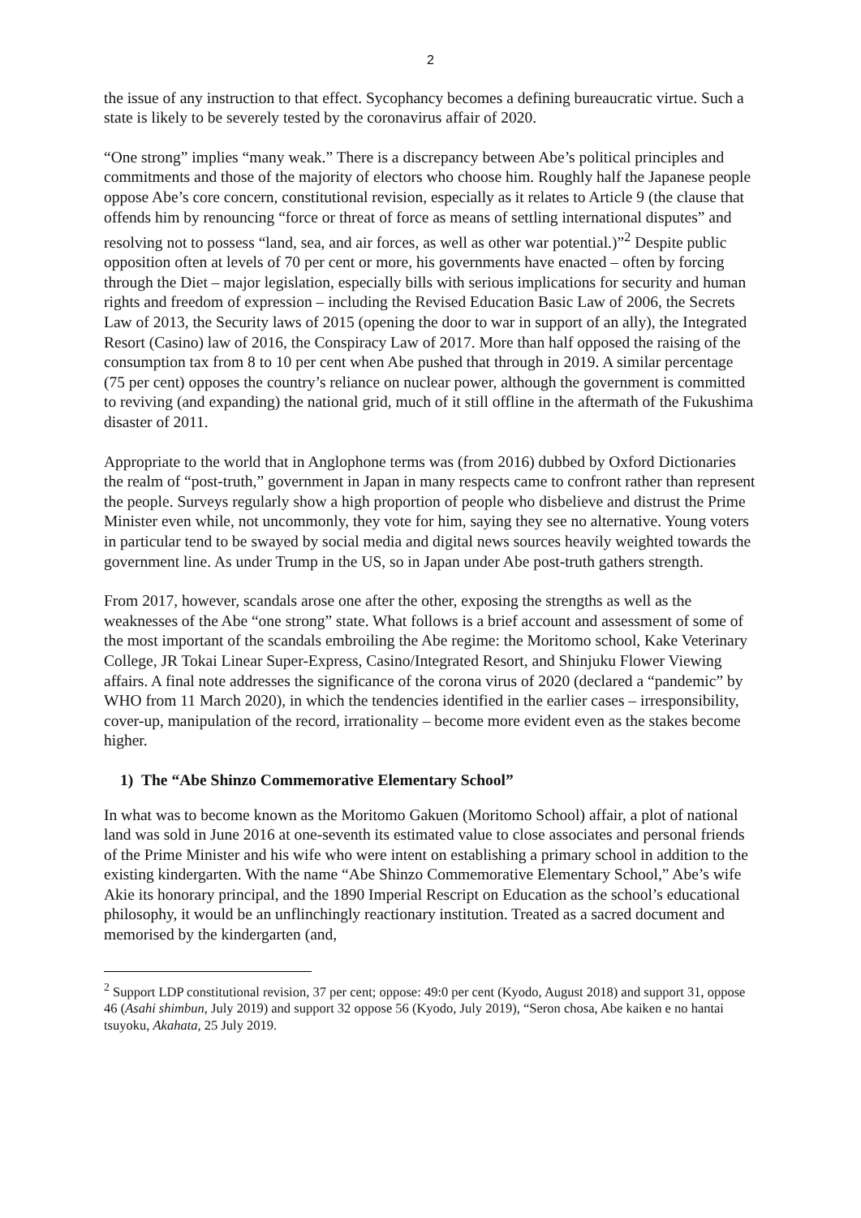2
the issue of any instruction to that effect. Sycophancy becomes a defining bureaucratic virtue. Such a state is likely to be severely tested by the coronavirus affair of 2020.
“One strong” implies “many weak.” There is a discrepancy between Abe’s political principles and commitments and those of the majority of electors who choose him. Roughly half the Japanese people oppose Abe’s core concern, constitutional revision, especially as it relates to Article 9 (the clause that offends him by renouncing “force or threat of force as means of settling international disputes” and resolving not to possess “land, sea, and air forces, as well as other war potential.)”<sup>2</sup> Despite public opposition often at levels of 70 per cent or more, his governments have enacted – often by forcing through the Diet – major legislation, especially bills with serious implications for security and human rights and freedom of expression – including the Revised Education Basic Law of 2006, the Secrets Law of 2013, the Security laws of 2015 (opening the door to war in support of an ally), the Integrated Resort (Casino) law of 2016, the Conspiracy Law of 2017. More than half opposed the raising of the consumption tax from 8 to 10 per cent when Abe pushed that through in 2019. A similar percentage (75 per cent) opposes the country’s reliance on nuclear power, although the government is committed to reviving (and expanding) the national grid, much of it still offline in the aftermath of the Fukushima disaster of 2011.
Appropriate to the world that in Anglophone terms was (from 2016) dubbed by Oxford Dictionaries the realm of “post-truth,” government in Japan in many respects came to confront rather than represent the people. Surveys regularly show a high proportion of people who disbelieve and distrust the Prime Minister even while, not uncommonly, they vote for him, saying they see no alternative. Young voters in particular tend to be swayed by social media and digital news sources heavily weighted towards the government line. As under Trump in the US, so in Japan under Abe post-truth gathers strength.
From 2017, however, scandals arose one after the other, exposing the strengths as well as the weaknesses of the Abe “one strong” state. What follows is a brief account and assessment of some of the most important of the scandals embroiling the Abe regime: the Moritomo school, Kake Veterinary College, JR Tokai Linear Super-Express, Casino/Integrated Resort, and Shinjuku Flower Viewing affairs. A final note addresses the significance of the corona virus of 2020 (declared a “pandemic” by WHO from 11 March 2020), in which the tendencies identified in the earlier cases – irresponsibility, cover-up, manipulation of the record, irrationality – become more evident even as the stakes become higher.
1) The “Abe Shinzo Commemorative Elementary School”
In what was to become known as the Moritomo Gakuen (Moritomo School) affair, a plot of national land was sold in June 2016 at one-seventh its estimated value to close associates and personal friends of the Prime Minister and his wife who were intent on establishing a primary school in addition to the existing kindergarten. With the name “Abe Shinzo Commemorative Elementary School,” Abe’s wife Akie its honorary principal, and the 1890 Imperial Rescript on Education as the school’s educational philosophy, it would be an unflinchingly reactionary institution. Treated as a sacred document and memorised by the kindergarten (and,
<sup>2</sup> Support LDP constitutional revision, 37 per cent; oppose: 49:0 per cent (Kyodo, August 2018) and support 31, oppose 46 (Asahi shimbun, July 2019) and support 32 oppose 56 (Kyodo, July 2019), “Seron chosa, Abe kaiken e no hantai tsuyoku, Akahata, 25 July 2019.